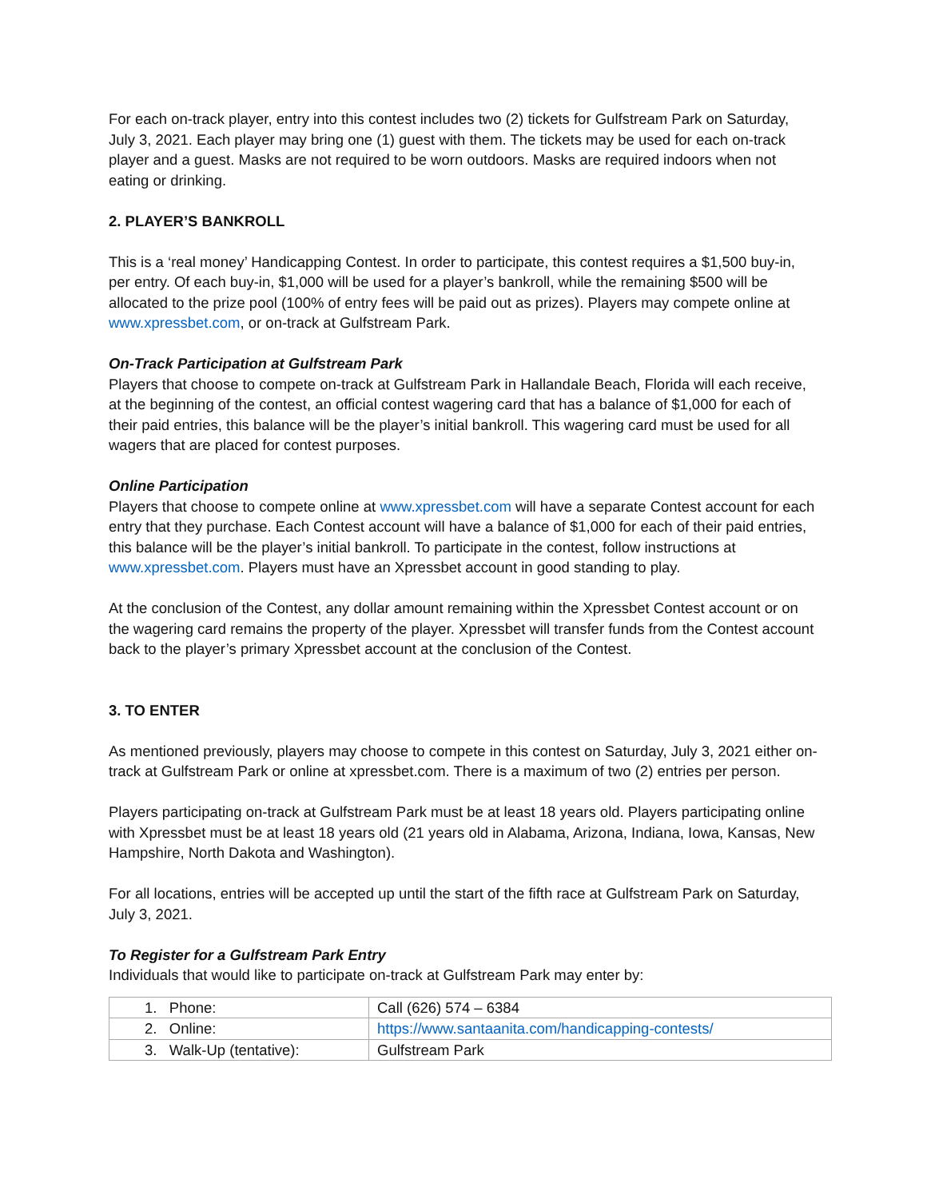For each on-track player, entry into this contest includes two (2) tickets for Gulfstream Park on Saturday, July 3, 2021. Each player may bring one (1) guest with them. The tickets may be used for each on-track player and a guest. Masks are not required to be worn outdoors. Masks are required indoors when not eating or drinking.
2. PLAYER’S BANKROLL
This is a ‘real money’ Handicapping Contest. In order to participate, this contest requires a $1,500 buy-in, per entry. Of each buy-in, $1,000 will be used for a player’s bankroll, while the remaining $500 will be allocated to the prize pool (100% of entry fees will be paid out as prizes). Players may compete online at www.xpressbet.com, or on-track at Gulfstream Park.
On-Track Participation at Gulfstream Park
Players that choose to compete on-track at Gulfstream Park in Hallandale Beach, Florida will each receive, at the beginning of the contest, an official contest wagering card that has a balance of $1,000 for each of their paid entries, this balance will be the player’s initial bankroll. This wagering card must be used for all wagers that are placed for contest purposes.
Online Participation
Players that choose to compete online at www.xpressbet.com will have a separate Contest account for each entry that they purchase. Each Contest account will have a balance of $1,000 for each of their paid entries, this balance will be the player’s initial bankroll. To participate in the contest, follow instructions at www.xpressbet.com. Players must have an Xpressbet account in good standing to play.
At the conclusion of the Contest, any dollar amount remaining within the Xpressbet Contest account or on the wagering card remains the property of the player. Xpressbet will transfer funds from the Contest account back to the player’s primary Xpressbet account at the conclusion of the Contest.
3. TO ENTER
As mentioned previously, players may choose to compete in this contest on Saturday, July 3, 2021 either on-track at Gulfstream Park or online at xpressbet.com. There is a maximum of two (2) entries per person.
Players participating on-track at Gulfstream Park must be at least 18 years old. Players participating online with Xpressbet must be at least 18 years old (21 years old in Alabama, Arizona, Indiana, Iowa, Kansas, New Hampshire, North Dakota and Washington).
For all locations, entries will be accepted up until the start of the fifth race at Gulfstream Park on Saturday, July 3, 2021.
To Register for a Gulfstream Park Entry
Individuals that would like to participate on-track at Gulfstream Park may enter by:
| 1. Phone: | Call (626) 574 – 6384 |
| 2. Online: | https://www.santaanita.com/handicapping-contests/ |
| 3. Walk-Up (tentative): | Gulfstream Park |